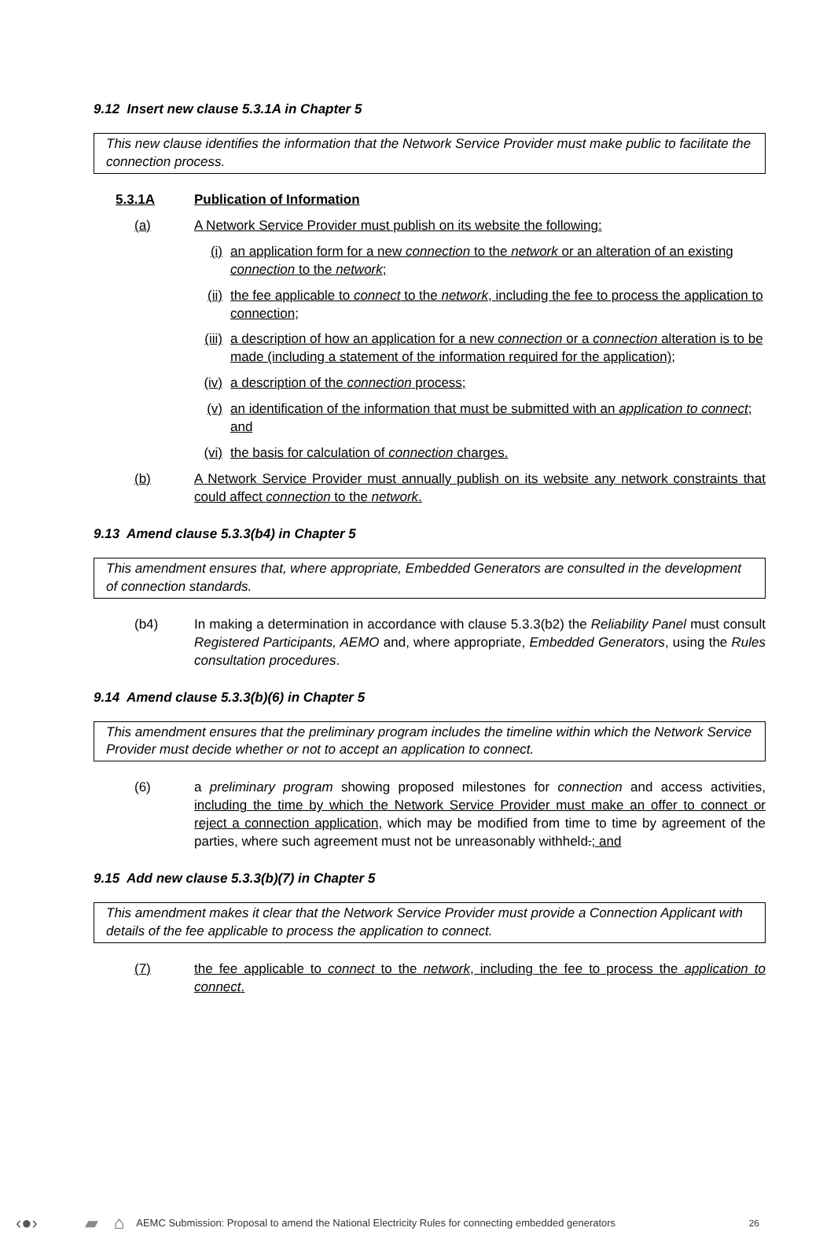9.12 Insert new clause 5.3.1A in Chapter 5
This new clause identifies the information that the Network Service Provider must make public to facilitate the connection process.
5.3.1A Publication of Information
(a) A Network Service Provider must publish on its website the following:
(i) an application form for a new connection to the network or an alteration of an existing connection to the network;
(ii) the fee applicable to connect to the network, including the fee to process the application to connection;
(iii) a description of how an application for a new connection or a connection alteration is to be made (including a statement of the information required for the application);
(iv) a description of the connection process;
(v) an identification of the information that must be submitted with an application to connect; and
(vi) the basis for calculation of connection charges.
(b) A Network Service Provider must annually publish on its website any network constraints that could affect connection to the network.
9.13 Amend clause 5.3.3(b4) in Chapter 5
This amendment ensures that, where appropriate, Embedded Generators are consulted in the development of connection standards.
(b4) In making a determination in accordance with clause 5.3.3(b2) the Reliability Panel must consult Registered Participants, AEMO and, where appropriate, Embedded Generators, using the Rules consultation procedures.
9.14 Amend clause 5.3.3(b)(6) in Chapter 5
This amendment ensures that the preliminary program includes the timeline within which the Network Service Provider must decide whether or not to accept an application to connect.
(6) a preliminary program showing proposed milestones for connection and access activities, including the time by which the Network Service Provider must make an offer to connect or reject a connection application, which may be modified from time to time by agreement of the parties, where such agreement must not be unreasonably withheld.; and
9.15 Add new clause 5.3.3(b)(7) in Chapter 5
This amendment makes it clear that the Network Service Provider must provide a Connection Applicant with details of the fee applicable to process the application to connect.
(7) the fee applicable to connect to the network, including the fee to process the application to connect.
‹●› ▰ ⌂ AEMC Submission: Proposal to amend the National Electricity Rules for connecting embedded generators 26